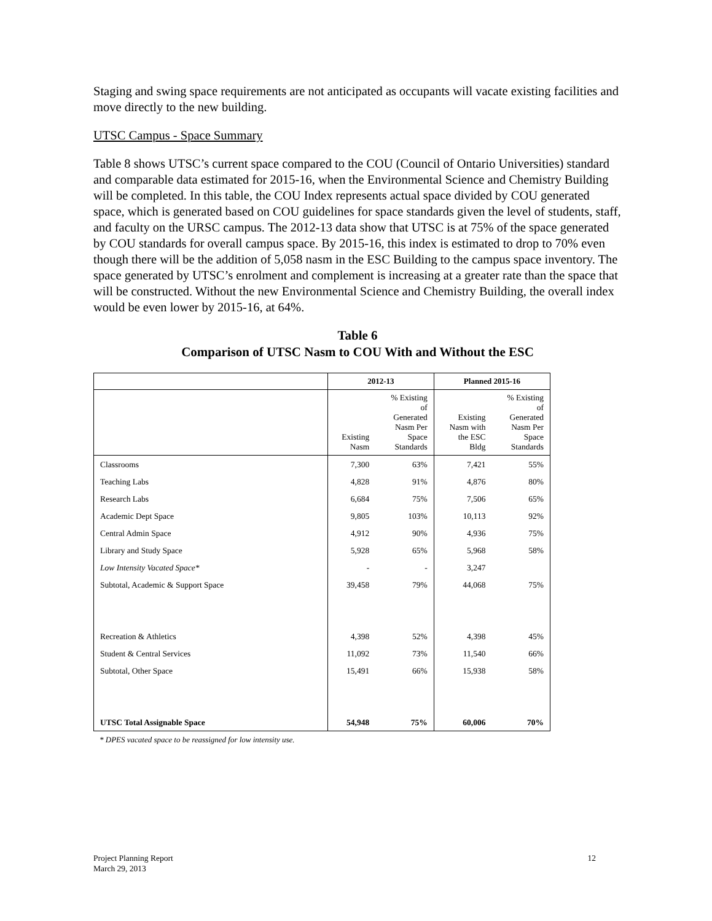Staging and swing space requirements are not anticipated as occupants will vacate existing facilities and move directly to the new building.
UTSC Campus - Space Summary
Table 8 shows UTSC’s current space compared to the COU (Council of Ontario Universities) standard and comparable data estimated for 2015-16, when the Environmental Science and Chemistry Building will be completed. In this table, the COU Index represents actual space divided by COU generated space, which is generated based on COU guidelines for space standards given the level of students, staff, and faculty on the URSC campus. The 2012-13 data show that UTSC is at 75% of the space generated by COU standards for overall campus space. By 2015-16, this index is estimated to drop to 70% even though there will be the addition of 5,058 nasm in the ESC Building to the campus space inventory. The space generated by UTSC’s enrolment and complement is increasing at a greater rate than the space that will be constructed. Without the new Environmental Science and Chemistry Building, the overall index would be even lower by 2015-16, at 64%.
Table 6
Comparison of UTSC Nasm to COU With and Without the ESC
| | 2012-13 | | Planned 2015-16 | |
| --- | --- | --- | --- | --- |
| | Existing Nasm | % Existing of Generated Nasm Per Space Standards | Existing Nasm with the ESC Bldg | % Existing of Generated Nasm Per Space Standards |
| Classrooms | 7,300 | 63% | 7,421 | 55% |
| Teaching Labs | 4,828 | 91% | 4,876 | 80% |
| Research Labs | 6,684 | 75% | 7,506 | 65% |
| Academic Dept Space | 9,805 | 103% | 10,113 | 92% |
| Central Admin Space | 4,912 | 90% | 4,936 | 75% |
| Library and Study Space | 5,928 | 65% | 5,968 | 58% |
| Low Intensity Vacated Space* | - | - | 3,247 | |
| Subtotal, Academic & Support Space | 39,458 | 79% | 44,068 | 75% |
| Recreation & Athletics | 4,398 | 52% | 4,398 | 45% |
| Student & Central Services | 11,092 | 73% | 11,540 | 66% |
| Subtotal, Other Space | 15,491 | 66% | 15,938 | 58% |
| UTSC Total Assignable Space | 54,948 | 75% | 60,006 | 70% |
* DPES vacated space to be reassigned for low intensity use.
Project Planning Report
March 29, 2013
12